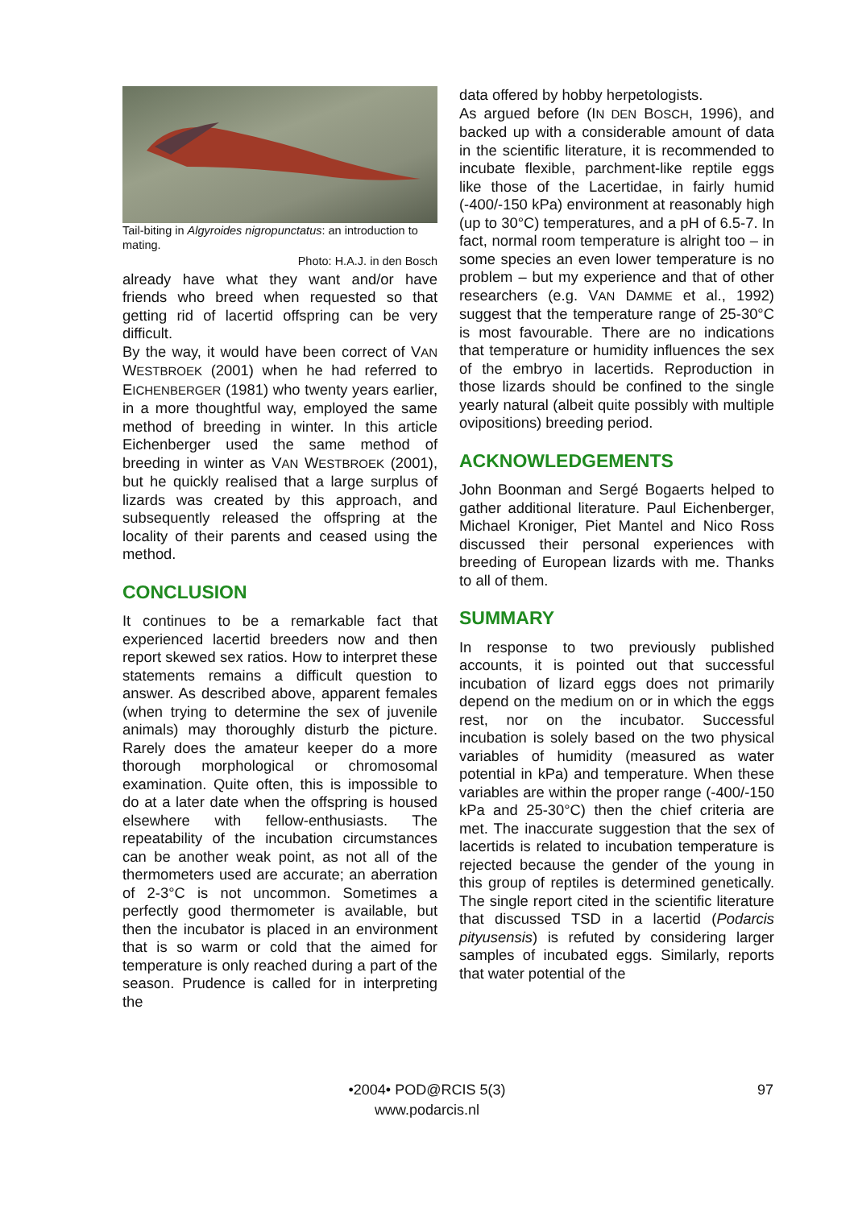Tail-biting in Algyroides nigropunctatus: an introduction to mating.
Photo: H.A.J. in den Bosch
already have what they want and/or have friends who breed when requested so that getting rid of lacertid offspring can be very difficult.
By the way, it would have been correct of VAN WESTBROEK (2001) when he had referred to EICHENBERGER (1981) who twenty years earlier, in a more thoughtful way, employed the same method of breeding in winter. In this article Eichenberger used the same method of breeding in winter as VAN WESTBROEK (2001), but he quickly realised that a large surplus of lizards was created by this approach, and subsequently released the offspring at the locality of their parents and ceased using the method.
CONCLUSION
It continues to be a remarkable fact that experienced lacertid breeders now and then report skewed sex ratios. How to interpret these statements remains a difficult question to answer. As described above, apparent females (when trying to determine the sex of juvenile animals) may thoroughly disturb the picture. Rarely does the amateur keeper do a more thorough morphological or chromosomal examination. Quite often, this is impossible to do at a later date when the offspring is housed elsewhere with fellow-enthusiasts. The repeatability of the incubation circumstances can be another weak point, as not all of the thermometers used are accurate; an aberration of 2-3°C is not uncommon. Sometimes a perfectly good thermometer is available, but then the incubator is placed in an environment that is so warm or cold that the aimed for temperature is only reached during a part of the season. Prudence is called for in interpreting the
data offered by hobby herpetologists.
As argued before (IN DEN BOSCH, 1996), and backed up with a considerable amount of data in the scientific literature, it is recommended to incubate flexible, parchment-like reptile eggs like those of the Lacertidae, in fairly humid (-400/-150 kPa) environment at reasonably high (up to 30°C) temperatures, and a pH of 6.5-7. In fact, normal room temperature is alright too – in some species an even lower temperature is no problem – but my experience and that of other researchers (e.g. VAN DAMME et al., 1992) suggest that the temperature range of 25-30°C is most favourable. There are no indications that temperature or humidity influences the sex of the embryo in lacertids. Reproduction in those lizards should be confined to the single yearly natural (albeit quite possibly with multiple ovipositions) breeding period.
ACKNOWLEDGEMENTS
John Boonman and Sergé Bogaerts helped to gather additional literature. Paul Eichenberger, Michael Kroniger, Piet Mantel and Nico Ross discussed their personal experiences with breeding of European lizards with me. Thanks to all of them.
SUMMARY
In response to two previously published accounts, it is pointed out that successful incubation of lizard eggs does not primarily depend on the medium on or in which the eggs rest, nor on the incubator. Successful incubation is solely based on the two physical variables of humidity (measured as water potential in kPa) and temperature. When these variables are within the proper range (-400/-150 kPa and 25-30°C) then the chief criteria are met. The inaccurate suggestion that the sex of lacertids is related to incubation temperature is rejected because the gender of the young in this group of reptiles is determined genetically. The single report cited in the scientific literature that discussed TSD in a lacertid (Podarcis pityusensis) is refuted by considering larger samples of incubated eggs. Similarly, reports that water potential of the
•2004• POD@RCIS 5(3)
www.podarcis.nl
97